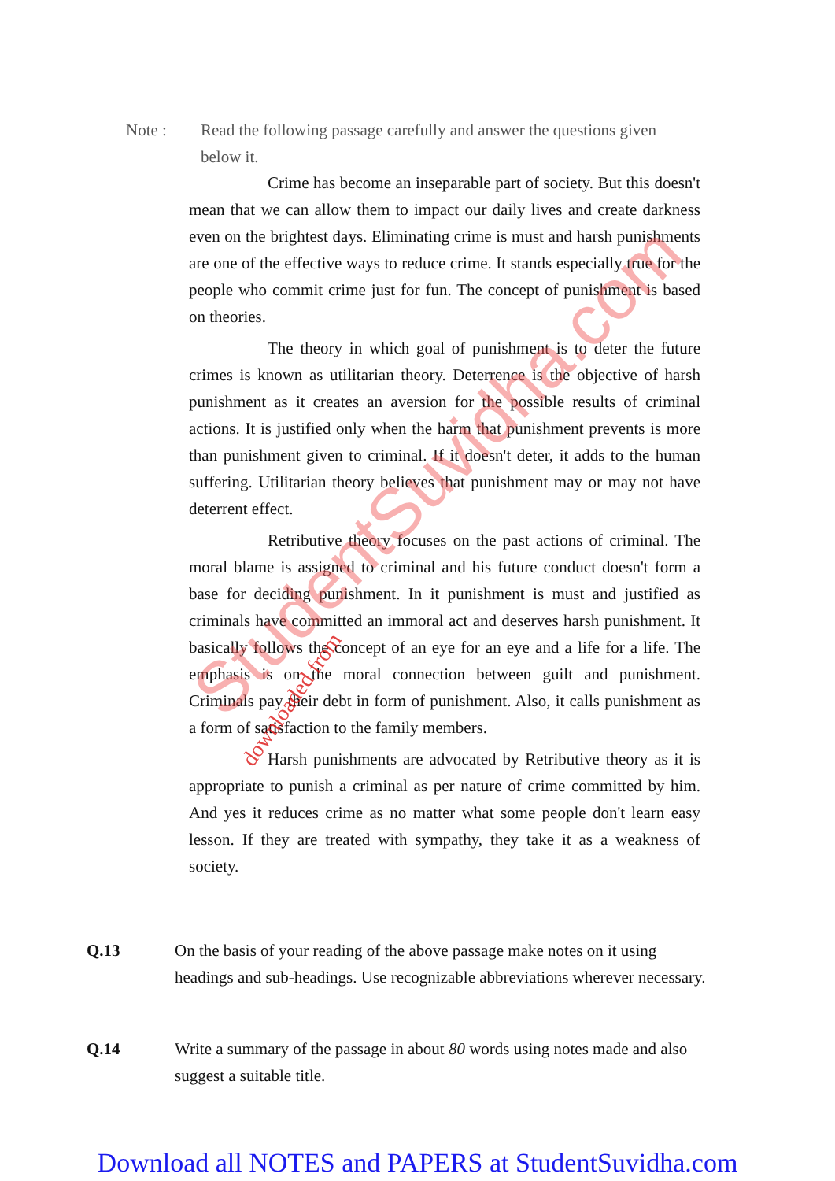Note : Read the following passage carefully and answer the questions given below it.
Crime has become an inseparable part of society. But this doesn't mean that we can allow them to impact our daily lives and create darkness even on the brightest days. Eliminating crime is must and harsh punishments are one of the effective ways to reduce crime. It stands especially true for the people who commit crime just for fun. The concept of punishment is based on theories.
The theory in which goal of punishment is to deter the future crimes is known as utilitarian theory. Deterrence is the objective of harsh punishment as it creates an aversion for the possible results of criminal actions. It is justified only when the harm that punishment prevents is more than punishment given to criminal. If it doesn't deter, it adds to the human suffering. Utilitarian theory believes that punishment may or may not have deterrent effect.
Retributive theory focuses on the past actions of criminal. The moral blame is assigned to criminal and his future conduct doesn't form a base for deciding punishment. In it punishment is must and justified as criminals have committed an immoral act and deserves harsh punishment. It basically follows the concept of an eye for an eye and a life for a life. The emphasis is on the moral connection between guilt and punishment. Criminals pay their debt in form of punishment. Also, it calls punishment as a form of satisfaction to the family members.
Harsh punishments are advocated by Retributive theory as it is appropriate to punish a criminal as per nature of crime committed by him. And yes it reduces crime as no matter what some people don't learn easy lesson. If they are treated with sympathy, they take it as a weakness of society.
Q.13 On the basis of your reading of the above passage make notes on it using headings and sub-headings. Use recognizable abbreviations wherever necessary.
Q.14 Write a summary of the passage in about 80 words using notes made and also suggest a suitable title.
StudentSuvidha.com downloaded from
Download all NOTES and PAPERS at StudentSuvidha.com